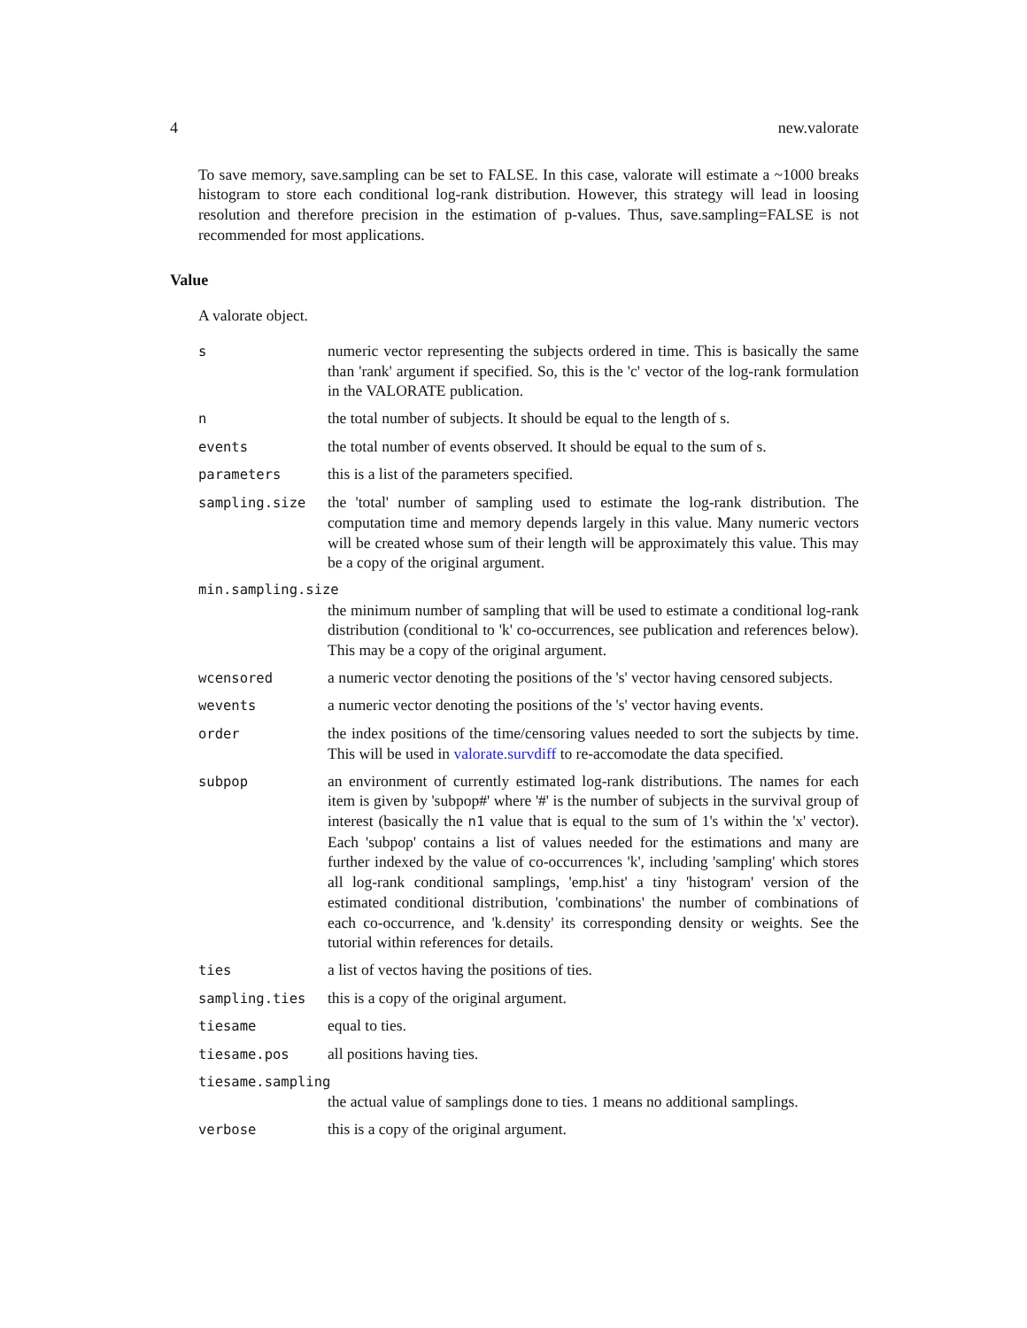4 new.valorate
To save memory, save.sampling can be set to FALSE. In this case, valorate will estimate a ~1000 breaks histogram to store each conditional log-rank distribution. However, this strategy will lead in loosing resolution and therefore precision in the estimation of p-values. Thus, save.sampling=FALSE is not recommended for most applications.
Value
A valorate object.
| s | numeric vector representing the subjects ordered in time. This is basically the same than 'rank' argument if specified. So, this is the 'c' vector of the log-rank formulation in the VALORATE publication. |
| n | the total number of subjects. It should be equal to the length of s. |
| events | the total number of events observed. It should be equal to the sum of s. |
| parameters | this is a list of the parameters specified. |
| sampling.size | the 'total' number of sampling used to estimate the log-rank distribution. The computation time and memory depends largely in this value. Many numeric vectors will be created whose sum of their length will be approximately this value. This may be a copy of the original argument. |
| min.sampling.size | |
| | the minimum number of sampling that will be used to estimate a conditional log-rank distribution (conditional to 'k' co-occurrences, see publication and references below). This may be a copy of the original argument. |
| wcensored | a numeric vector denoting the positions of the 's' vector having censored subjects. |
| wevents | a numeric vector denoting the positions of the 's' vector having events. |
| order | the index positions of the time/censoring values needed to sort the subjects by time. This will be used in valorate.survdiff to re-accomodate the data specified. |
| subpop | an environment of currently estimated log-rank distributions. The names for each item is given by 'subpop#' where '#' is the number of subjects in the survival group of interest (basically the n1 value that is equal to the sum of 1's within the 'x' vector). Each 'subpop' contains a list of values needed for the estimations and many are further indexed by the value of co-occurrences 'k', including 'sampling' which stores all log-rank conditional samplings, 'emp.hist' a tiny 'histogram' version of the estimated conditional distribution, 'combinations' the number of combinations of each co-occurrence, and 'k.density' its corresponding density or weights. See the tutorial within references for details. |
| ties | a list of vectos having the positions of ties. |
| sampling.ties | this is a copy of the original argument. |
| tiesame | equal to ties. |
| tiesame.pos | all positions having ties. |
| tiesame.sampling | |
| | the actual value of samplings done to ties. 1 means no additional samplings. |
| verbose | this is a copy of the original argument. |